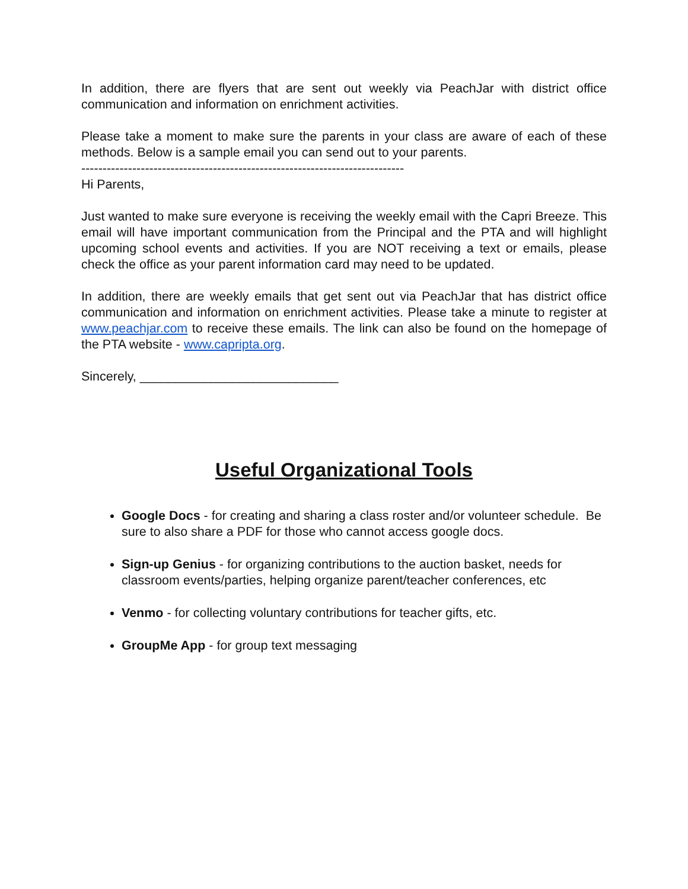In addition, there are flyers that are sent out weekly via PeachJar with district office communication and information on enrichment activities.
Please take a moment to make sure the parents in your class are aware of each of these methods. Below is a sample email you can send out to your parents.
----------------------------------------------------------------------------
Hi Parents,
Just wanted to make sure everyone is receiving the weekly email with the Capri Breeze. This email will have important communication from the Principal and the PTA and will highlight upcoming school events and activities. If you are NOT receiving a text or emails, please check the office as your parent information card may need to be updated.
In addition, there are weekly emails that get sent out via PeachJar that has district office communication and information on enrichment activities. Please take a minute to register at www.peachjar.com to receive these emails. The link can also be found on the homepage of the PTA website - www.capripta.org.
Sincerely, ____________________________
Useful Organizational Tools
Google Docs - for creating and sharing a class roster and/or volunteer schedule. Be sure to also share a PDF for those who cannot access google docs.
Sign-up Genius - for organizing contributions to the auction basket, needs for classroom events/parties, helping organize parent/teacher conferences, etc
Venmo - for collecting voluntary contributions for teacher gifts, etc.
GroupMe App - for group text messaging